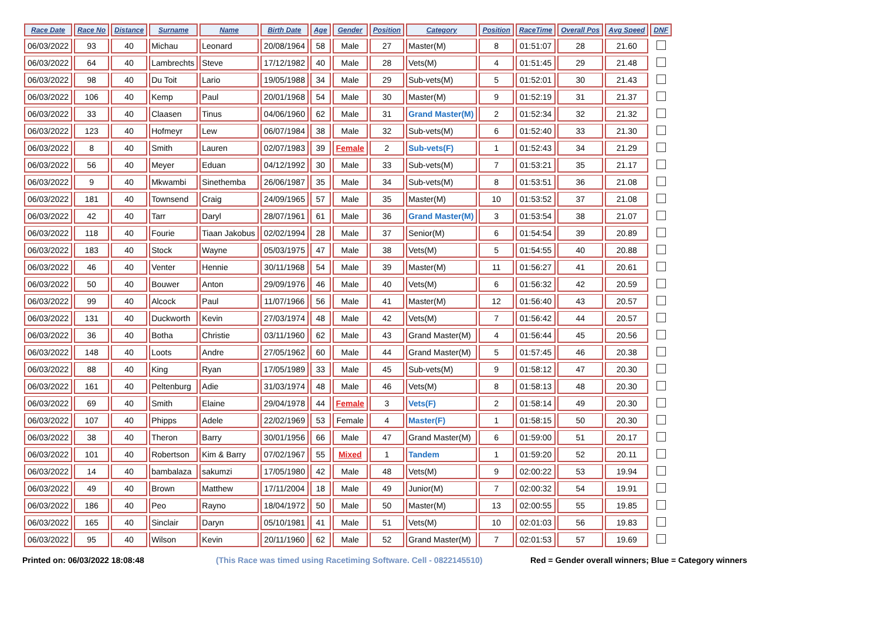| Race Date | Race No | Distance | Surname | Name | Birth Date | Age | Gender | Position | Category | Position | RaceTime | Overall Pos | Avg Speed | DNF |
| --- | --- | --- | --- | --- | --- | --- | --- | --- | --- | --- | --- | --- | --- | --- |
| 06/03/2022 | 93 | 40 | Michau | Leonard | 20/08/1964 | 58 | Male | 27 | Master(M) | 8 | 01:51:07 | 28 | 21.60 | |
| 06/03/2022 | 64 | 40 | Lambrechts | Steve | 17/12/1982 | 40 | Male | 28 | Vets(M) | 4 | 01:51:45 | 29 | 21.48 | |
| 06/03/2022 | 98 | 40 | Du Toit | Lario | 19/05/1988 | 34 | Male | 29 | Sub-vets(M) | 5 | 01:52:01 | 30 | 21.43 | |
| 06/03/2022 | 106 | 40 | Kemp | Paul | 20/01/1968 | 54 | Male | 30 | Master(M) | 9 | 01:52:19 | 31 | 21.37 | |
| 06/03/2022 | 33 | 40 | Claasen | Tinus | 04/06/1960 | 62 | Male | 31 | Grand Master(M) | 2 | 01:52:34 | 32 | 21.32 | |
| 06/03/2022 | 123 | 40 | Hofmeyr | Lew | 06/07/1984 | 38 | Male | 32 | Sub-vets(M) | 6 | 01:52:40 | 33 | 21.30 | |
| 06/03/2022 | 8 | 40 | Smith | Lauren | 02/07/1983 | 39 | Female | 2 | Sub-vets(F) | 1 | 01:52:43 | 34 | 21.29 | |
| 06/03/2022 | 56 | 40 | Meyer | Eduan | 04/12/1992 | 30 | Male | 33 | Sub-vets(M) | 7 | 01:53:21 | 35 | 21.17 | |
| 06/03/2022 | 9 | 40 | Mkwambi | Sinethemba | 26/06/1987 | 35 | Male | 34 | Sub-vets(M) | 8 | 01:53:51 | 36 | 21.08 | |
| 06/03/2022 | 181 | 40 | Townsend | Craig | 24/09/1965 | 57 | Male | 35 | Master(M) | 10 | 01:53:52 | 37 | 21.08 | |
| 06/03/2022 | 42 | 40 | Tarr | Daryl | 28/07/1961 | 61 | Male | 36 | Grand Master(M) | 3 | 01:53:54 | 38 | 21.07 | |
| 06/03/2022 | 118 | 40 | Fourie | Tiaan Jakobus | 02/02/1994 | 28 | Male | 37 | Senior(M) | 6 | 01:54:54 | 39 | 20.89 | |
| 06/03/2022 | 183 | 40 | Stock | Wayne | 05/03/1975 | 47 | Male | 38 | Vets(M) | 5 | 01:54:55 | 40 | 20.88 | |
| 06/03/2022 | 46 | 40 | Venter | Hennie | 30/11/1968 | 54 | Male | 39 | Master(M) | 11 | 01:56:27 | 41 | 20.61 | |
| 06/03/2022 | 50 | 40 | Bouwer | Anton | 29/09/1976 | 46 | Male | 40 | Vets(M) | 6 | 01:56:32 | 42 | 20.59 | |
| 06/03/2022 | 99 | 40 | Alcock | Paul | 11/07/1966 | 56 | Male | 41 | Master(M) | 12 | 01:56:40 | 43 | 20.57 | |
| 06/03/2022 | 131 | 40 | Duckworth | Kevin | 27/03/1974 | 48 | Male | 42 | Vets(M) | 7 | 01:56:42 | 44 | 20.57 | |
| 06/03/2022 | 36 | 40 | Botha | Christie | 03/11/1960 | 62 | Male | 43 | Grand Master(M) | 4 | 01:56:44 | 45 | 20.56 | |
| 06/03/2022 | 148 | 40 | Loots | Andre | 27/05/1962 | 60 | Male | 44 | Grand Master(M) | 5 | 01:57:45 | 46 | 20.38 | |
| 06/03/2022 | 88 | 40 | King | Ryan | 17/05/1989 | 33 | Male | 45 | Sub-vets(M) | 9 | 01:58:12 | 47 | 20.30 | |
| 06/03/2022 | 161 | 40 | Peltenburg | Adie | 31/03/1974 | 48 | Male | 46 | Vets(M) | 8 | 01:58:13 | 48 | 20.30 | |
| 06/03/2022 | 69 | 40 | Smith | Elaine | 29/04/1978 | 44 | Female | 3 | Vets(F) | 2 | 01:58:14 | 49 | 20.30 | |
| 06/03/2022 | 107 | 40 | Phipps | Adele | 22/02/1969 | 53 | Female | 4 | Master(F) | 1 | 01:58:15 | 50 | 20.30 | |
| 06/03/2022 | 38 | 40 | Theron | Barry | 30/01/1956 | 66 | Male | 47 | Grand Master(M) | 6 | 01:59:00 | 51 | 20.17 | |
| 06/03/2022 | 101 | 40 | Robertson | Kim & Barry | 07/02/1967 | 55 | Mixed | 1 | Tandem | 1 | 01:59:20 | 52 | 20.11 | |
| 06/03/2022 | 14 | 40 | bambalaza | sakumzi | 17/05/1980 | 42 | Male | 48 | Vets(M) | 9 | 02:00:22 | 53 | 19.94 | |
| 06/03/2022 | 49 | 40 | Brown | Matthew | 17/11/2004 | 18 | Male | 49 | Junior(M) | 7 | 02:00:32 | 54 | 19.91 | |
| 06/03/2022 | 186 | 40 | Peo | Rayno | 18/04/1972 | 50 | Male | 50 | Master(M) | 13 | 02:00:55 | 55 | 19.85 | |
| 06/03/2022 | 165 | 40 | Sinclair | Daryn | 05/10/1981 | 41 | Male | 51 | Vets(M) | 10 | 02:01:03 | 56 | 19.83 | |
| 06/03/2022 | 95 | 40 | Wilson | Kevin | 20/11/1960 | 62 | Male | 52 | Grand Master(M) | 7 | 02:01:53 | 57 | 19.69 | |
Printed on: 06/03/2022 18:08:48 (This Race was timed using Racetiming Software. Cell - 0822145510) Red = Gender overall winners; Blue = Category winners